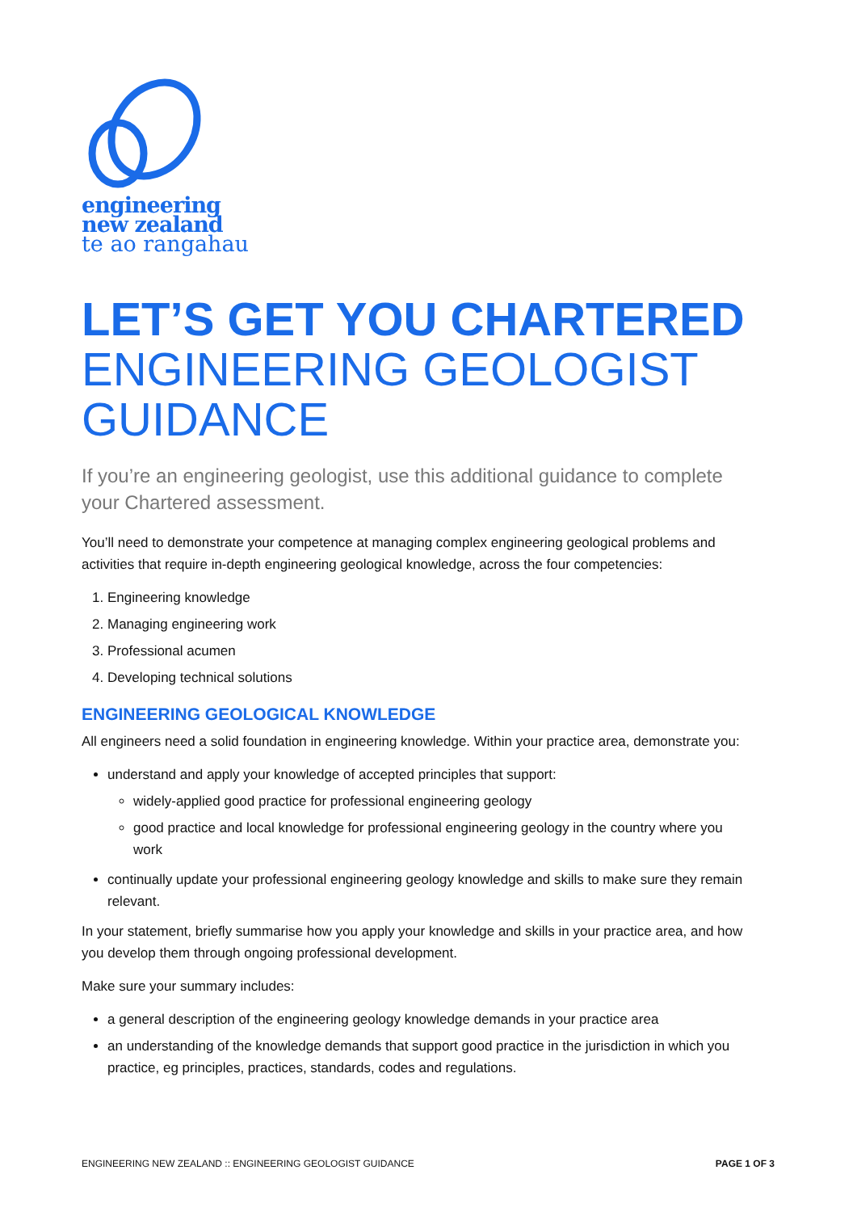engineering
new zealand
te ao rangahau
LET’S GET YOU CHARTERED
ENGINEERING GEOLOGIST GUIDANCE
If you’re an engineering geologist, use this additional guidance to complete your Chartered assessment.
You’ll need to demonstrate your competence at managing complex engineering geological problems and activities that require in-depth engineering geological knowledge, across the four competencies:
1. Engineering knowledge
2. Managing engineering work
3. Professional acumen
4. Developing technical solutions
ENGINEERING GEOLOGICAL KNOWLEDGE
All engineers need a solid foundation in engineering knowledge. Within your practice area, demonstrate you:
understand and apply your knowledge of accepted principles that support:
widely-applied good practice for professional engineering geology
good practice and local knowledge for professional engineering geology in the country where you work
continually update your professional engineering geology knowledge and skills to make sure they remain relevant.
In your statement, briefly summarise how you apply your knowledge and skills in your practice area, and how you develop them through ongoing professional development.
Make sure your summary includes:
a general description of the engineering geology knowledge demands in your practice area
an understanding of the knowledge demands that support good practice in the jurisdiction in which you practice, eg principles, practices, standards, codes and regulations.
ENGINEERING NEW ZEALAND :: ENGINEERING GEOLOGIST GUIDANCE PAGE 1 OF 3